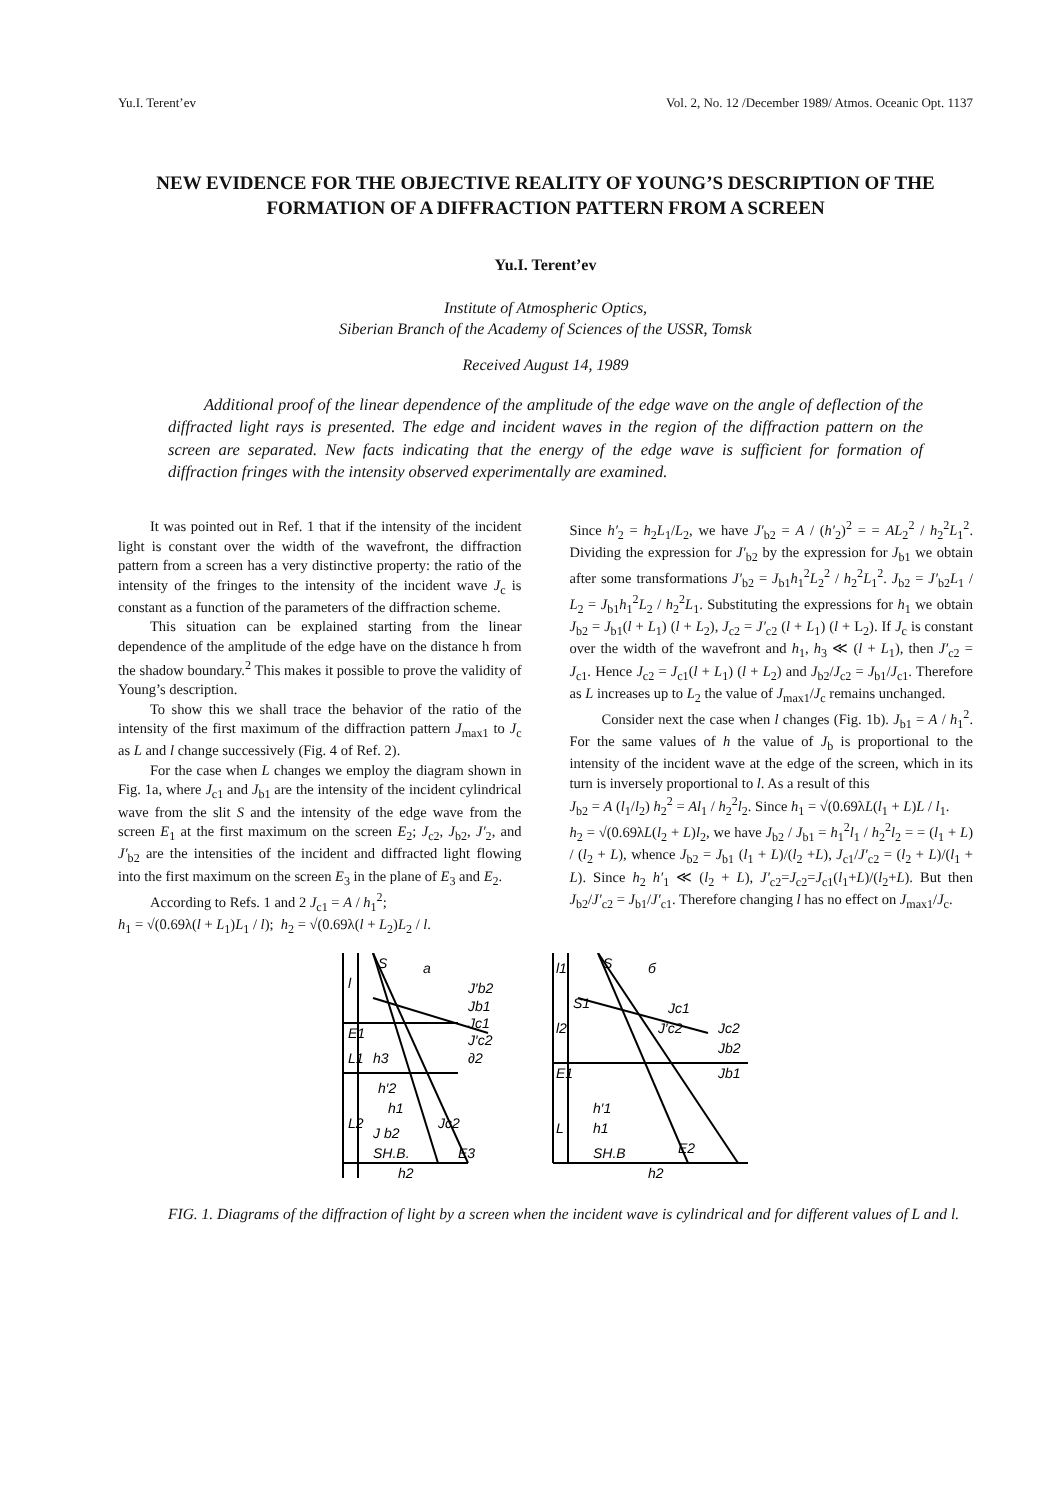Yu.I. Terent’ev Vol. 2, No. 12 /December 1989/ Atmos. Oceanic Opt. 1137
NEW EVIDENCE FOR THE OBJECTIVE REALITY OF YOUNG’S DESCRIPTION OF THE FORMATION OF A DIFFRACTION PATTERN FROM A SCREEN
Yu.I. Terent’ev
Institute of Atmospheric Optics,
Siberian Branch of the Academy of Sciences of the USSR, Tomsk
Received August 14, 1989
Additional proof of the linear dependence of the amplitude of the edge wave on the angle of deflection of the diffracted light rays is presented. The edge and incident waves in the region of the diffraction pattern on the screen are separated. New facts indicating that the energy of the edge wave is sufficient for formation of diffraction fringes with the intensity observed experimentally are examined.
It was pointed out in Ref. 1 that if the intensity of the incident light is constant over the width of the wavefront, the diffraction pattern from a screen has a very distinctive property: the ratio of the intensity of the fringes to the intensity of the incident wave J<sub>c</sub> is constant as a function of the parameters of the diffraction scheme.
This situation can be explained starting from the linear dependence of the amplitude of the edge have on the distance h from the shadow boundary.<sup>2</sup> This makes it possible to prove the validity of Young’s description.
To show this we shall trace the behavior of the ratio of the intensity of the first maximum of the diffraction pattern J<sub>max1</sub> to J<sub>c</sub> as L and l change successively (Fig. 4 of Ref. 2).
For the case when L changes we employ the diagram shown in Fig. 1a, where J<sub>c1</sub> and J<sub>b1</sub> are the intensity of the incident cylindrical wave from the slit S and the intensity of the edge wave from the screen E<sub>1</sub> at the first maximum on the screen E<sub>2</sub>; J<sub>c2</sub>, J<sub>b2</sub>, J′<sub>2</sub>, and J′<sub>b2</sub> are the intensities of the incident and diffracted light flowing into the first maximum on the screen E<sub>3</sub> in the plane of E<sub>3</sub> and E<sub>2</sub>.
According to Refs. 1 and 2 J<sub>c1</sub> = A / h<sub>1</sub><sup>2</sup>;
h<sub>1</sub> = √(0.69λ(l + L<sub>1</sub>)L<sub>1</sub> / l); h<sub>2</sub> = √(0.69λ(l + L<sub>2</sub>)L<sub>2</sub> / l.
Since h′<sub>2</sub> = h<sub>2</sub>L<sub>1</sub>/L<sub>2</sub>, we have J′<sub>b2</sub> = A / (h′<sub>2</sub>)<sup>2</sup> = = AL<sub>2</sub><sup>2</sup> / h<sub>2</sub><sup>2</sup>L<sub>1</sub><sup>2</sup>. Dividing the expression for J′<sub>b2</sub> by the expression for J<sub>b1</sub> we obtain after some transformations J′<sub>b2</sub> = J<sub>b1</sub>h<sub>1</sub><sup>2</sup>L<sub>2</sub><sup>2</sup> / h<sub>2</sub><sup>2</sup>L<sub>1</sub><sup>2</sup>. J<sub>b2</sub> = J′<sub>b2</sub>L<sub>1</sub> / L<sub>2</sub> = J<sub>b1</sub>h<sub>1</sub><sup>2</sup>L<sub>2</sub> / h<sub>2</sub><sup>2</sup>L<sub>1</sub>. Substituting the expressions for h<sub>1</sub> we obtain J<sub>b2</sub> = J<sub>b1</sub>(l + L<sub>1</sub>) (l + L<sub>2</sub>), J<sub>c2</sub> = J′<sub>c2</sub> (l + L<sub>1</sub>) (l + L<sub>2</sub>). If J<sub>c</sub> is constant over the width of the wavefront and h<sub>1</sub>, h<sub>3</sub> ≪ (l + L<sub>1</sub>), then J′<sub>c2</sub> = J<sub>c1</sub>. Hence J<sub>c2</sub> = J<sub>c1</sub>(l + L<sub>1</sub>) (l + L<sub>2</sub>) and J<sub>b2</sub>/J<sub>c2</sub> = J<sub>b1</sub>/J<sub>c1</sub>. Therefore as L increases up to L<sub>2</sub> the value of J<sub>max1</sub>/J<sub>c</sub> remains unchanged.
Consider next the case when l changes (Fig. 1b). J<sub>b1</sub> = A / h<sub>1</sub><sup>2</sup>. For the same values of h the value of J<sub>b</sub> is proportional to the intensity of the incident wave at the edge of the screen, which in its turn is inversely proportional to l. As a result of this
J<sub>b2</sub> = A (l<sub>1</sub>/l<sub>2</sub>) h<sub>2</sub><sup>2</sup> = Al<sub>1</sub> / h<sub>2</sub><sup>2</sup>l<sub>2</sub>. Since h<sub>1</sub> = √(0.69λL(l<sub>1</sub> + L)L / l<sub>1</sub>.
h<sub>2</sub> = √(0.69λL(l<sub>2</sub> + L)l<sub>2</sub>, we have J<sub>b2</sub> / J<sub>b1</sub> = h<sub>1</sub><sup>2</sup>l<sub>1</sub> / h<sub>2</sub><sup>2</sup>l<sub>2</sub> = = (l<sub>1</sub> + L) / (l<sub>2</sub> + L), whence J<sub>b2</sub> = J<sub>b1</sub> (l<sub>1</sub> + L)/(l<sub>2</sub> +L), J<sub>c1</sub>/J′<sub>c2</sub> = (l<sub>2</sub> + L)/(l<sub>1</sub> + L). Since h<sub>2</sub> h′<sub>1</sub> ≪ (l<sub>2</sub> + L), J′<sub>c2</sub>=J<sub>c2</sub>=J<sub>c1</sub>(l<sub>1</sub>+L)/(l<sub>2</sub>+L). But then J<sub>b2</sub>/J′<sub>c2</sub> = J<sub>b1</sub>/J′<sub>c1</sub>. Therefore changing l has no effect on J<sub>max1</sub>/J<sub>c</sub>.
S
a
l
E1
L1
h3
h′2
h1
L2
J b2
SH.B.
E3
h2
J′b2
Jb1
Jc1
J′c2
∂2
Jc2
S
б
l1
S1
l2
E1
L
h′1
h1
SH.B
E2
h2
Jc1
J′c2
Jc2
Jb2
Jb1
FIG. 1. Diagrams of the diffraction of light by a screen when the incident wave is cylindrical and for different values of L and l.